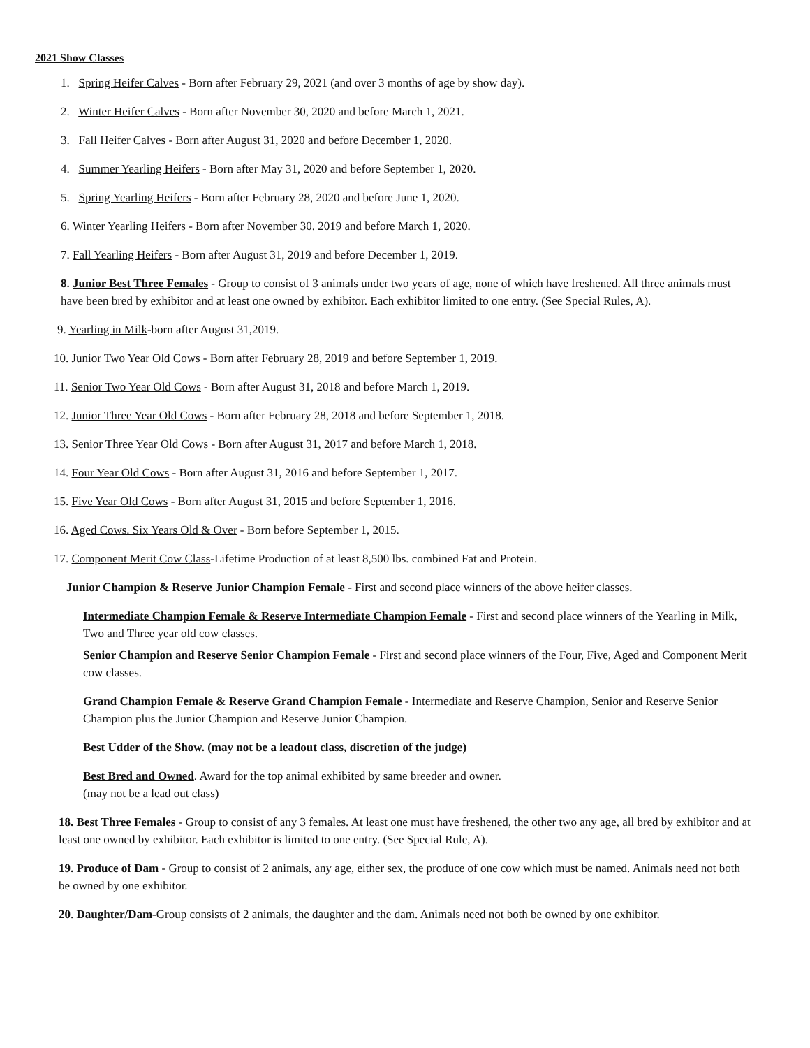2021 Show Classes
1. Spring Heifer Calves - Born after February 29, 2021 (and over 3 months of age by show day).
2. Winter Heifer Calves - Born after November 30, 2020 and before March 1, 2021.
3. Fall Heifer Calves - Born after August 31, 2020 and before December 1, 2020.
4. Summer Yearling Heifers - Born after May 31, 2020 and before September 1, 2020.
5. Spring Yearling Heifers - Born after February 28, 2020 and before June 1, 2020.
6. Winter Yearling Heifers - Born after November 30. 2019 and before March 1, 2020.
7. Fall Yearling Heifers - Born after August 31, 2019 and before December 1, 2019.
8. Junior Best Three Females - Group to consist of 3 animals under two years of age, none of which have freshened. All three animals must have been bred by exhibitor and at least one owned by exhibitor. Each exhibitor limited to one entry. (See Special Rules, A).
9. Yearling in Milk-born after August 31,2019.
10. Junior Two Year Old Cows - Born after February 28, 2019 and before September 1, 2019.
11. Senior Two Year Old Cows - Born after August 31, 2018 and before March 1, 2019.
12. Junior Three Year Old Cows - Born after February 28, 2018 and before September 1, 2018.
13. Senior Three Year Old Cows - Born after August 31, 2017 and before March 1, 2018.
14. Four Year Old Cows - Born after August 31, 2016 and before September 1, 2017.
15. Five Year Old Cows - Born after August 31, 2015 and before September 1, 2016.
16. Aged Cows. Six Years Old & Over - Born before September 1, 2015.
17. Component Merit Cow Class-Lifetime Production of at least 8,500 lbs. combined Fat and Protein.
Junior Champion & Reserve Junior Champion Female - First and second place winners of the above heifer classes.
Intermediate Champion Female & Reserve Intermediate Champion Female - First and second place winners of the Yearling in Milk, Two and Three year old cow classes.
Senior Champion and Reserve Senior Champion Female - First and second place winners of the Four, Five, Aged and Component Merit cow classes.
Grand Champion Female & Reserve Grand Champion Female - Intermediate and Reserve Champion, Senior and Reserve Senior Champion plus the Junior Champion and Reserve Junior Champion.
Best Udder of the Show. (may not be a leadout class, discretion of the judge)
Best Bred and Owned. Award for the top animal exhibited by same breeder and owner.
(may not be a lead out class)
18. Best Three Females - Group to consist of any 3 females. At least one must have freshened, the other two any age, all bred by exhibitor and at least one owned by exhibitor. Each exhibitor is limited to one entry. (See Special Rule, A).
19. Produce of Dam - Group to consist of 2 animals, any age, either sex, the produce of one cow which must be named. Animals need not both be owned by one exhibitor.
20. Daughter/Dam-Group consists of 2 animals, the daughter and the dam. Animals need not both be owned by one exhibitor.